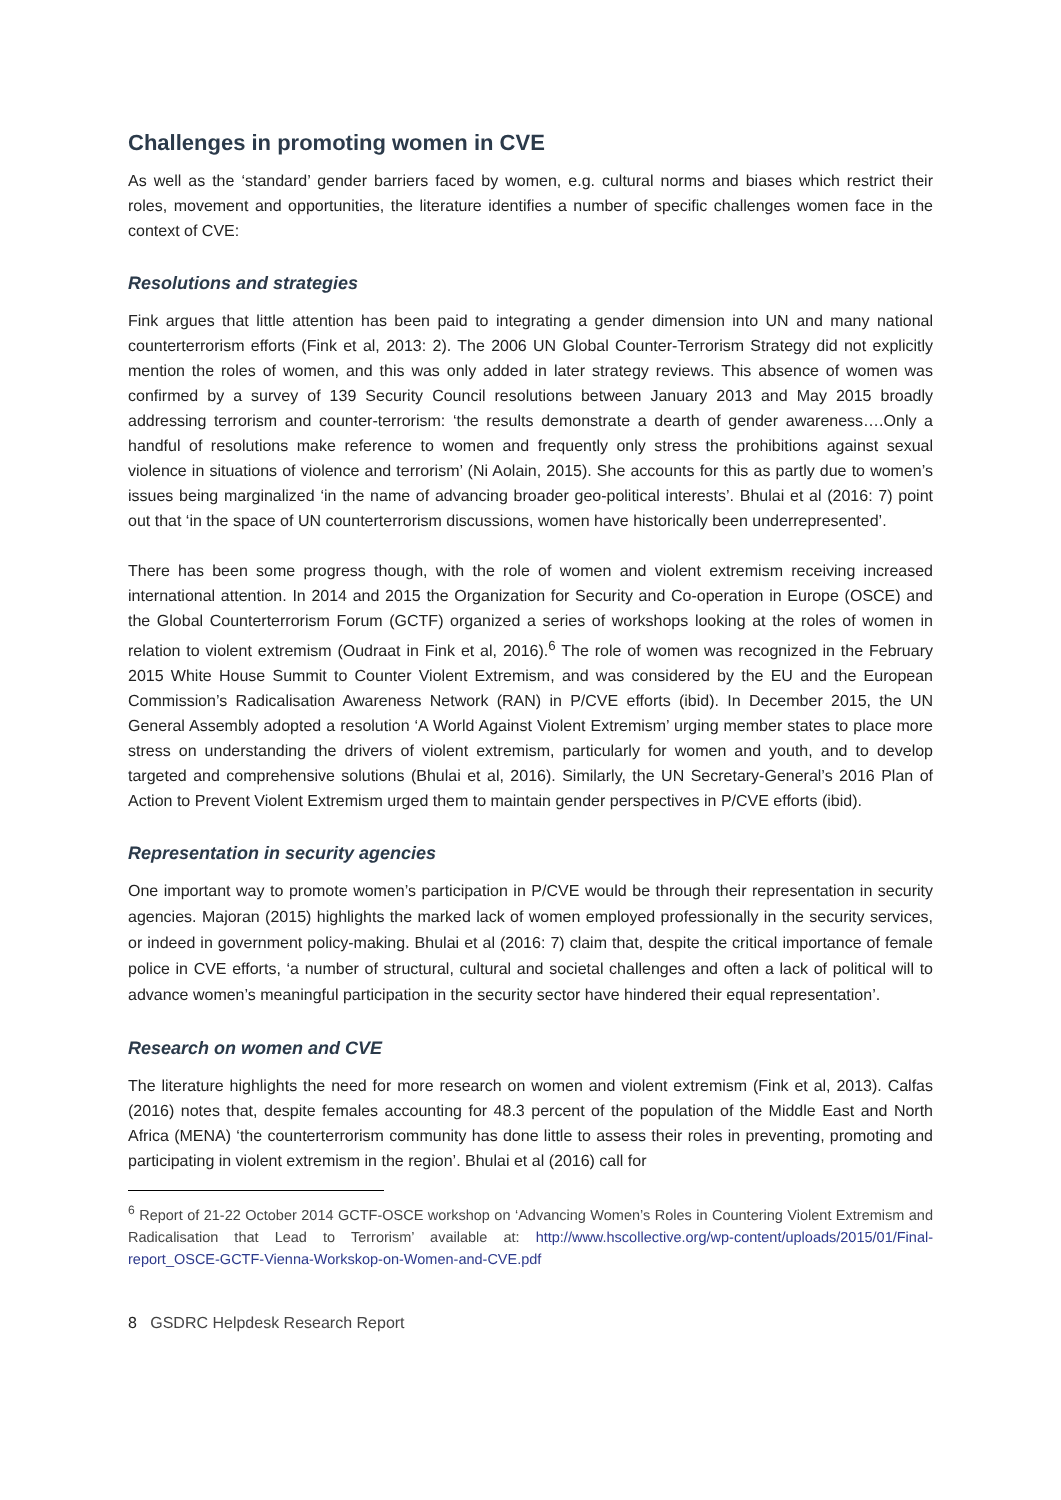Challenges in promoting women in CVE
As well as the ‘standard’ gender barriers faced by women, e.g. cultural norms and biases which restrict their roles, movement and opportunities, the literature identifies a number of specific challenges women face in the context of CVE:
Resolutions and strategies
Fink argues that little attention has been paid to integrating a gender dimension into UN and many national counterterrorism efforts (Fink et al, 2013: 2). The 2006 UN Global Counter-Terrorism Strategy did not explicitly mention the roles of women, and this was only added in later strategy reviews. This absence of women was confirmed by a survey of 139 Security Council resolutions between January 2013 and May 2015 broadly addressing terrorism and counter-terrorism: ‘the results demonstrate a dearth of gender awareness….Only a handful of resolutions make reference to women and frequently only stress the prohibitions against sexual violence in situations of violence and terrorism’ (Ni Aolain, 2015). She accounts for this as partly due to women’s issues being marginalized ‘in the name of advancing broader geo-political interests’. Bhulai et al (2016: 7) point out that ‘in the space of UN counterterrorism discussions, women have historically been underrepresented’.
There has been some progress though, with the role of women and violent extremism receiving increased international attention. In 2014 and 2015 the Organization for Security and Co-operation in Europe (OSCE) and the Global Counterterrorism Forum (GCTF) organized a series of workshops looking at the roles of women in relation to violent extremism (Oudraat in Fink et al, 2016).<sup>6</sup> The role of women was recognized in the February 2015 White House Summit to Counter Violent Extremism, and was considered by the EU and the European Commission’s Radicalisation Awareness Network (RAN) in P/CVE efforts (ibid). In December 2015, the UN General Assembly adopted a resolution ‘A World Against Violent Extremism’ urging member states to place more stress on understanding the drivers of violent extremism, particularly for women and youth, and to develop targeted and comprehensive solutions (Bhulai et al, 2016). Similarly, the UN Secretary-General’s 2016 Plan of Action to Prevent Violent Extremism urged them to maintain gender perspectives in P/CVE efforts (ibid).
Representation in security agencies
One important way to promote women’s participation in P/CVE would be through their representation in security agencies. Majoran (2015) highlights the marked lack of women employed professionally in the security services, or indeed in government policy-making. Bhulai et al (2016: 7) claim that, despite the critical importance of female police in CVE efforts, ‘a number of structural, cultural and societal challenges and often a lack of political will to advance women’s meaningful participation in the security sector have hindered their equal representation’.
Research on women and CVE
The literature highlights the need for more research on women and violent extremism (Fink et al, 2013). Calfas (2016) notes that, despite females accounting for 48.3 percent of the population of the Middle East and North Africa (MENA) ‘the counterterrorism community has done little to assess their roles in preventing, promoting and participating in violent extremism in the region’. Bhulai et al (2016) call for
<sup>6</sup> Report of 21-22 October 2014 GCTF-OSCE workshop on ‘Advancing Women’s Roles in Countering Violent Extremism and Radicalisation that Lead to Terrorism’ available at: http://www.hscollective.org/wp-content/uploads/2015/01/Final-report_OSCE-GCTF-Vienna-Workskop-on-Women-and-CVE.pdf
8 GSDRC Helpdesk Research Report